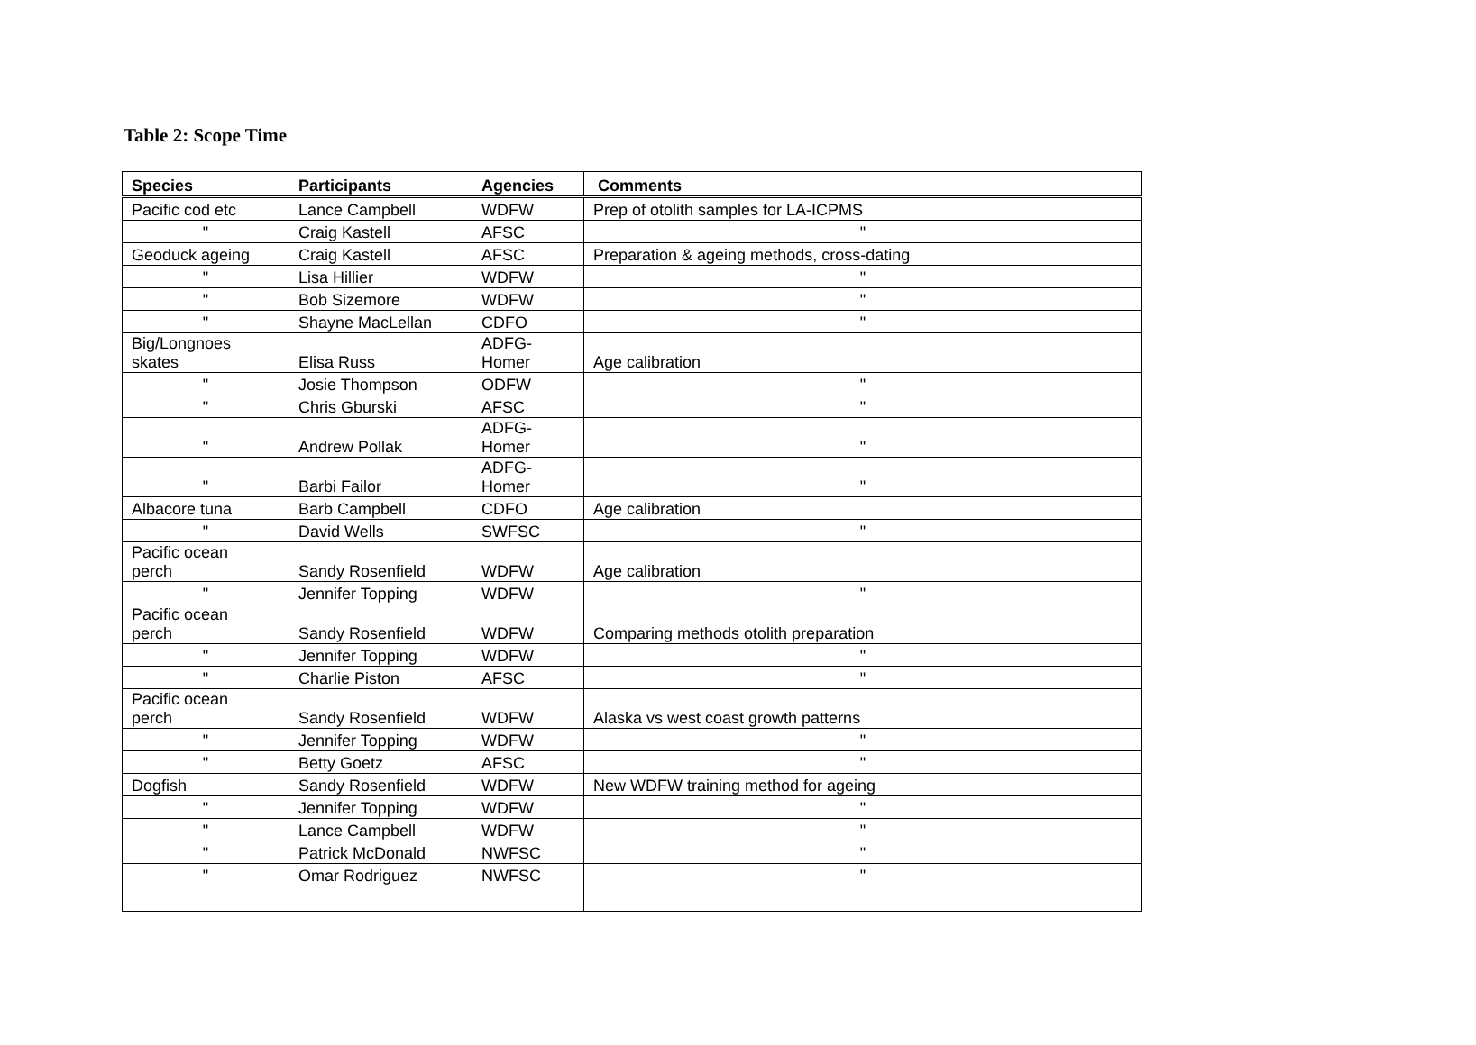Table 2: Scope Time
| Species | Participants | Agencies | Comments |
| --- | --- | --- | --- |
| Pacific cod etc | Lance Campbell | WDFW | Prep of otolith samples for LA-ICPMS |
| " | Craig Kastell | AFSC | " |
| Geoduck ageing | Craig Kastell | AFSC | Preparation & ageing methods, cross-dating |
| " | Lisa Hillier | WDFW | " |
| " | Bob Sizemore | WDFW | " |
| " | Shayne MacLellan | CDFO | " |
| Big/Longnoes skates | Elisa Russ | ADFG- Homer | Age calibration |
| " | Josie Thompson | ODFW | " |
| " | Chris Gburski | AFSC | " |
| " | Andrew Pollak | ADFG- Homer | " |
| " | Barbi Failor | ADFG- Homer | " |
| Albacore tuna | Barb Campbell | CDFO | Age calibration |
| " | David Wells | SWFSC | " |
| Pacific ocean perch | Sandy Rosenfield | WDFW | Age calibration |
| " | Jennifer Topping | WDFW | " |
| Pacific ocean perch | Sandy Rosenfield | WDFW | Comparing methods otolith preparation |
| " | Jennifer Topping | WDFW | " |
| " | Charlie Piston | AFSC | " |
| Pacific ocean perch | Sandy Rosenfield | WDFW | Alaska vs west coast growth patterns |
| " | Jennifer Topping | WDFW | " |
| " | Betty Goetz | AFSC | " |
| Dogfish | Sandy Rosenfield | WDFW | New WDFW training method for ageing |
| " | Jennifer Topping | WDFW | " |
| " | Lance Campbell | WDFW | " |
| " | Patrick McDonald | NWFSC | " |
| " | Omar Rodriguez | NWFSC | " |